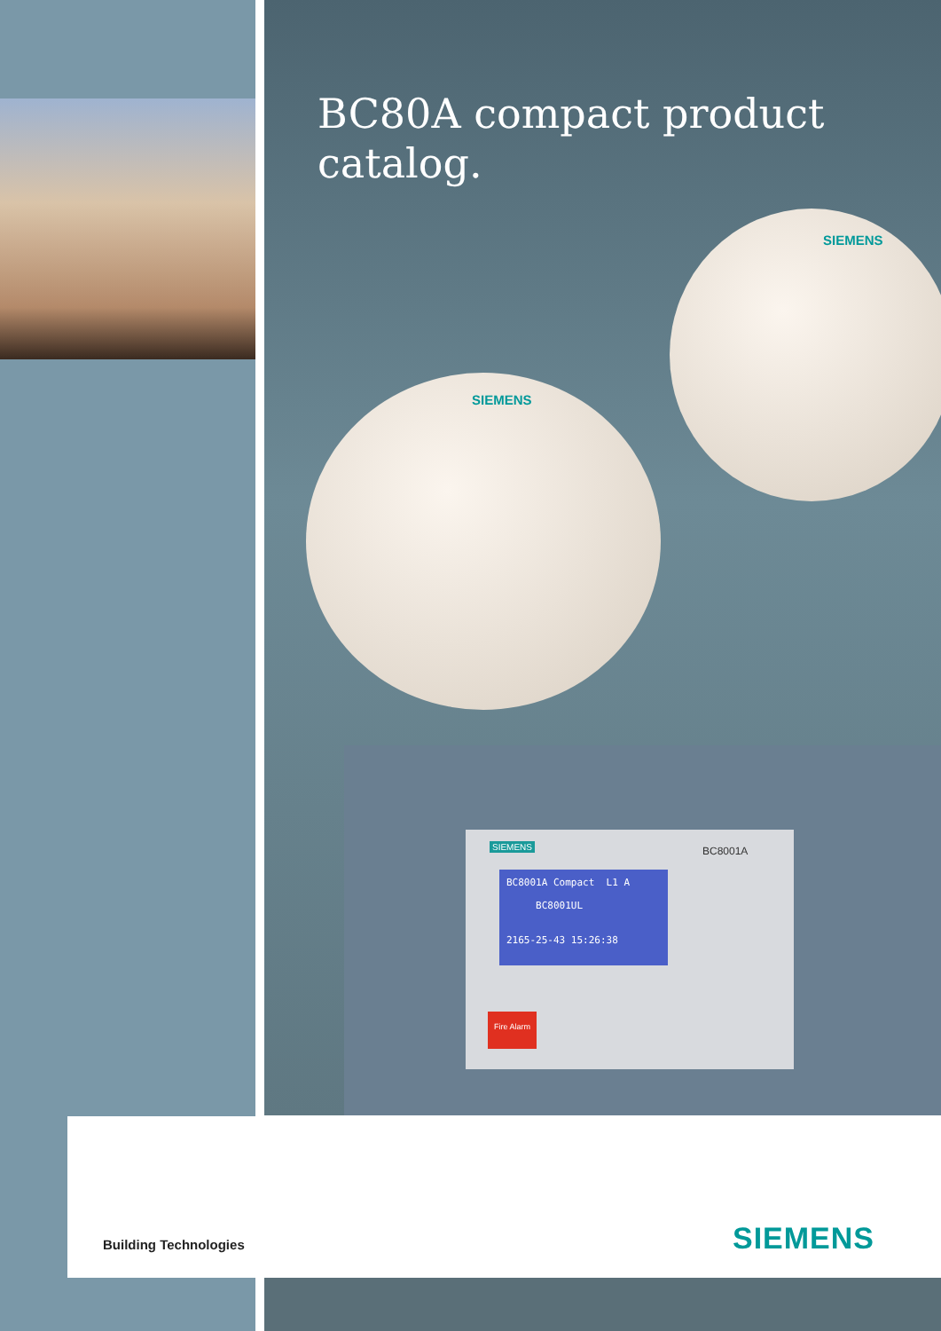BC80A compact product catalog.
SIEMENS
SIEMENS
BC8001A Compact L1 A
BC8001UL
2165-25-43 15:26:38
Fire Alarm
SIEMENS BC8001A
Building Technologies SIEMENS